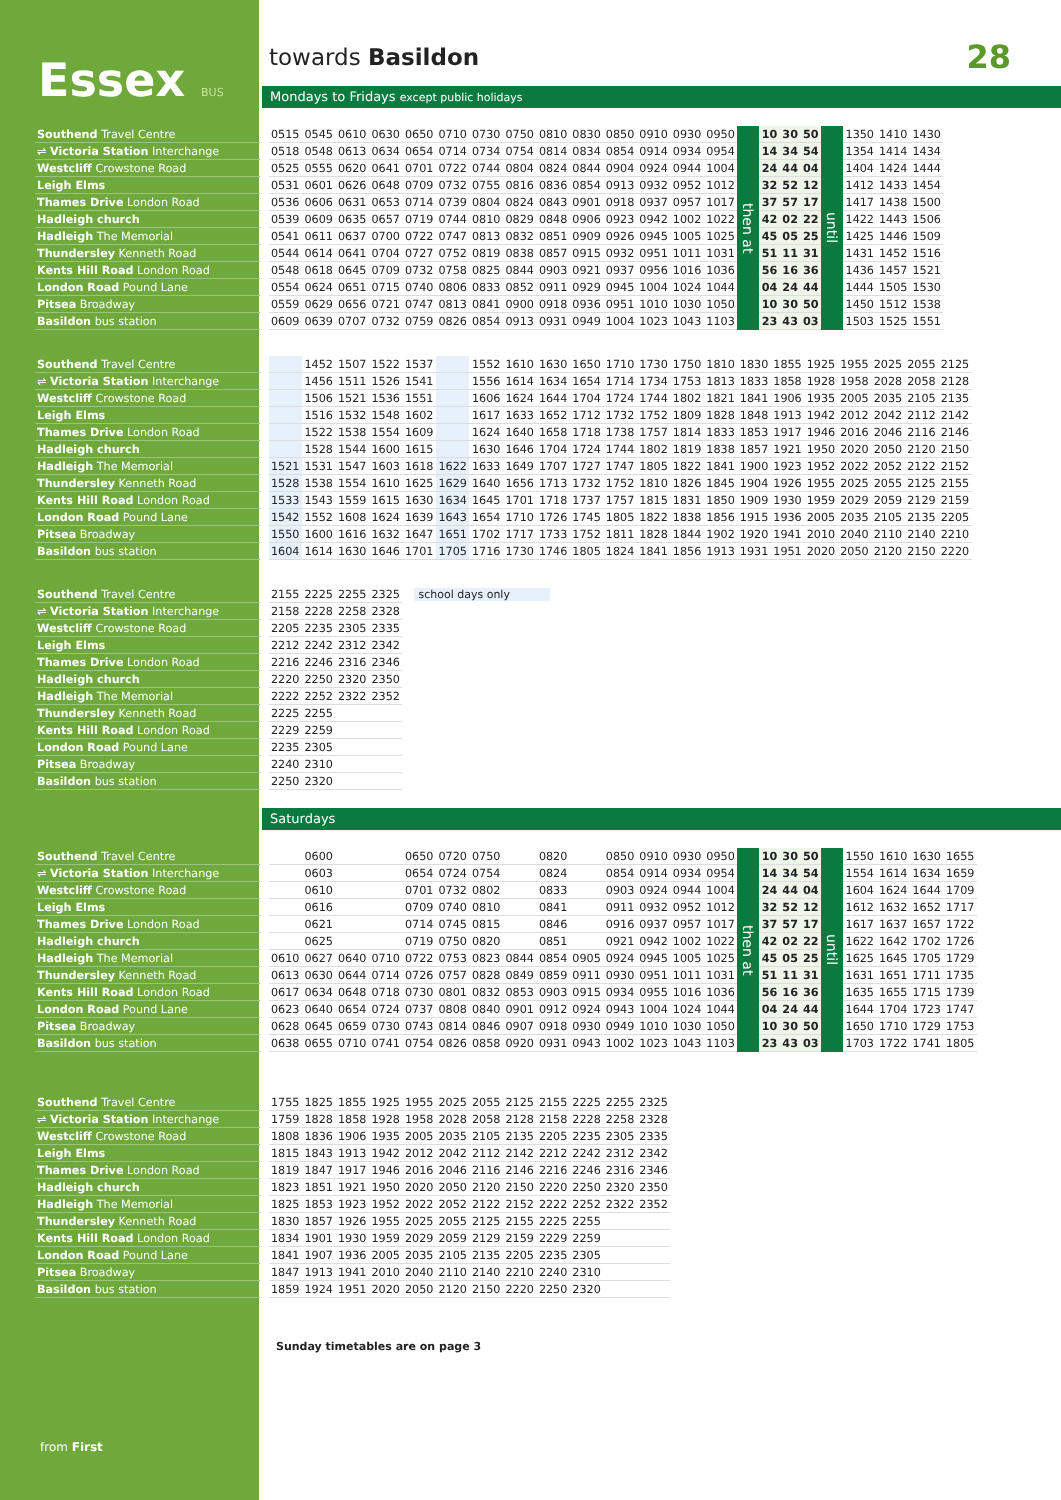Essex BUS
towards Basildon
28
Mondays to Fridays except public holidays
| Southend Travel Centre | | 0515 | 0545 | 0610 | 0630 | 0650 | 0710 | 0730 | 0750 | 0810 | 0830 | 0850 | 0910 | 0930 | 0950 | then at | 10 | 30 | 50 | until | 1350 | 1410 | 1430 |
| ⇌ Victoria Station Interchange | | 0518 | 0548 | 0613 | 0634 | 0654 | 0714 | 0734 | 0754 | 0814 | 0834 | 0854 | 0914 | 0934 | 0954 | | 14 | 34 | 54 | | 1354 | 1414 | 1434 |
| Westcliff Crowstone Road | | 0525 | 0555 | 0620 | 0641 | 0701 | 0722 | 0744 | 0804 | 0824 | 0844 | 0904 | 0924 | 0944 | 1004 | | 24 | 44 | 04 | | 1404 | 1424 | 1444 |
| Leigh Elms | | 0531 | 0601 | 0626 | 0648 | 0709 | 0732 | 0755 | 0816 | 0836 | 0854 | 0913 | 0932 | 0952 | 1012 | | 32 | 52 | 12 | | 1412 | 1433 | 1454 |
| Thames Drive London Road | | 0536 | 0606 | 0631 | 0653 | 0714 | 0739 | 0804 | 0824 | 0843 | 0901 | 0918 | 0937 | 0957 | 1017 | | 37 | 57 | 17 | | 1417 | 1438 | 1500 |
| Hadleigh church | | 0539 | 0609 | 0635 | 0657 | 0719 | 0744 | 0810 | 0829 | 0848 | 0906 | 0923 | 0942 | 1002 | 1022 | | 42 | 02 | 22 | | 1422 | 1443 | 1506 |
| Hadleigh The Memorial | | 0541 | 0611 | 0637 | 0700 | 0722 | 0747 | 0813 | 0832 | 0851 | 0909 | 0926 | 0945 | 1005 | 1025 | | 45 | 05 | 25 | | 1425 | 1446 | 1509 |
| Thundersley Kenneth Road | | 0544 | 0614 | 0641 | 0704 | 0727 | 0752 | 0819 | 0838 | 0857 | 0915 | 0932 | 0951 | 1011 | 1031 | | 51 | 11 | 31 | | 1431 | 1452 | 1516 |
| Kents Hill Road London Road | | 0548 | 0618 | 0645 | 0709 | 0732 | 0758 | 0825 | 0844 | 0903 | 0921 | 0937 | 0956 | 1016 | 1036 | | 56 | 16 | 36 | | 1436 | 1457 | 1521 |
| London Road Pound Lane | | 0554 | 0624 | 0651 | 0715 | 0740 | 0806 | 0833 | 0852 | 0911 | 0929 | 0945 | 1004 | 1024 | 1044 | | 04 | 24 | 44 | | 1444 | 1505 | 1530 |
| Pitsea Broadway | | 0559 | 0629 | 0656 | 0721 | 0747 | 0813 | 0841 | 0900 | 0918 | 0936 | 0951 | 1010 | 1030 | 1050 | | 10 | 30 | 50 | | 1450 | 1512 | 1538 |
| Basildon bus station | | 0609 | 0639 | 0707 | 0732 | 0759 | 0826 | 0854 | 0913 | 0931 | 0949 | 1004 | 1023 | 1043 | 1103 | | 23 | 43 | 03 | | 1503 | 1525 | 1551 |
| Southend Travel Centre | | | 1452 | 1507 | 1522 | 1537 | | 1552 | 1610 | 1630 | 1650 | 1710 | 1730 | 1750 | 1810 | 1830 | 1855 | 1925 | 1955 | 2025 | 2055 | 2125 |
| ⇌ Victoria Station Interchange | | | 1456 | 1511 | 1526 | 1541 | | 1556 | 1614 | 1634 | 1654 | 1714 | 1734 | 1753 | 1813 | 1833 | 1858 | 1928 | 1958 | 2028 | 2058 | 2128 |
| Westcliff Crowstone Road | | | 1506 | 1521 | 1536 | 1551 | | 1606 | 1624 | 1644 | 1704 | 1724 | 1744 | 1802 | 1821 | 1841 | 1906 | 1935 | 2005 | 2035 | 2105 | 2135 |
| Leigh Elms | | | 1516 | 1532 | 1548 | 1602 | | 1617 | 1633 | 1652 | 1712 | 1732 | 1752 | 1809 | 1828 | 1848 | 1913 | 1942 | 2012 | 2042 | 2112 | 2142 |
| Thames Drive London Road | | | 1522 | 1538 | 1554 | 1609 | | 1624 | 1640 | 1658 | 1718 | 1738 | 1757 | 1814 | 1833 | 1853 | 1917 | 1946 | 2016 | 2046 | 2116 | 2146 |
| Hadleigh church | | | 1528 | 1544 | 1600 | 1615 | | 1630 | 1646 | 1704 | 1724 | 1744 | 1802 | 1819 | 1838 | 1857 | 1921 | 1950 | 2020 | 2050 | 2120 | 2150 |
| Hadleigh The Memorial | | 1521 | 1531 | 1547 | 1603 | 1618 | 1622 | 1633 | 1649 | 1707 | 1727 | 1747 | 1805 | 1822 | 1841 | 1900 | 1923 | 1952 | 2022 | 2052 | 2122 | 2152 |
| Thundersley Kenneth Road | | 1528 | 1538 | 1554 | 1610 | 1625 | 1629 | 1640 | 1656 | 1713 | 1732 | 1752 | 1810 | 1826 | 1845 | 1904 | 1926 | 1955 | 2025 | 2055 | 2125 | 2155 |
| Kents Hill Road London Road | | 1533 | 1543 | 1559 | 1615 | 1630 | 1634 | 1645 | 1701 | 1718 | 1737 | 1757 | 1815 | 1831 | 1850 | 1909 | 1930 | 1959 | 2029 | 2059 | 2129 | 2159 |
| London Road Pound Lane | | 1542 | 1552 | 1608 | 1624 | 1639 | 1643 | 1654 | 1710 | 1726 | 1745 | 1805 | 1822 | 1838 | 1856 | 1915 | 1936 | 2005 | 2035 | 2105 | 2135 | 2205 |
| Pitsea Broadway | | 1550 | 1600 | 1616 | 1632 | 1647 | 1651 | 1702 | 1717 | 1733 | 1752 | 1811 | 1828 | 1844 | 1902 | 1920 | 1941 | 2010 | 2040 | 2110 | 2140 | 2210 |
| Basildon bus station | | 1604 | 1614 | 1630 | 1646 | 1701 | 1705 | 1716 | 1730 | 1746 | 1805 | 1824 | 1841 | 1856 | 1913 | 1931 | 1951 | 2020 | 2050 | 2120 | 2150 | 2220 |
| Southend Travel Centre | | 2155 | 2225 | 2255 | 2325 | school days only |
| ⇌ Victoria Station Interchange | | 2158 | 2228 | 2258 | 2328 | |
| Westcliff Crowstone Road | | 2205 | 2235 | 2305 | 2335 | |
| Leigh Elms | | 2212 | 2242 | 2312 | 2342 | |
| Thames Drive London Road | | 2216 | 2246 | 2316 | 2346 | |
| Hadleigh church | | 2220 | 2250 | 2320 | 2350 | |
| Hadleigh The Memorial | | 2222 | 2252 | 2322 | 2352 | |
| Thundersley Kenneth Road | | 2225 | 2255 | | | |
| Kents Hill Road London Road | | 2229 | 2259 | | | |
| London Road Pound Lane | | 2235 | 2305 | | | |
| Pitsea Broadway | | 2240 | 2310 | | | |
| Basildon bus station | | 2250 | 2320 | | | |
Saturdays
| Southend Travel Centre | | | 0600 | | | 0650 | 0720 | 0750 | | 0820 | | 0850 | 0910 | 0930 | 0950 | then at | 10 | 30 | 50 | until | 1550 | 1610 | 1630 | 1655 |
| ⇌ Victoria Station Interchange | | | 0603 | | | 0654 | 0724 | 0754 | | 0824 | | 0854 | 0914 | 0934 | 0954 | | 14 | 34 | 54 | | 1554 | 1614 | 1634 | 1659 |
| Westcliff Crowstone Road | | | 0610 | | | 0701 | 0732 | 0802 | | 0833 | | 0903 | 0924 | 0944 | 1004 | | 24 | 44 | 04 | | 1604 | 1624 | 1644 | 1709 |
| Leigh Elms | | | 0616 | | | 0709 | 0740 | 0810 | | 0841 | | 0911 | 0932 | 0952 | 1012 | | 32 | 52 | 12 | | 1612 | 1632 | 1652 | 1717 |
| Thames Drive London Road | | | 0621 | | | 0714 | 0745 | 0815 | | 0846 | | 0916 | 0937 | 0957 | 1017 | | 37 | 57 | 17 | | 1617 | 1637 | 1657 | 1722 |
| Hadleigh church | | | 0625 | | | 0719 | 0750 | 0820 | | 0851 | | 0921 | 0942 | 1002 | 1022 | | 42 | 02 | 22 | | 1622 | 1642 | 1702 | 1726 |
| Hadleigh The Memorial | | 0610 | 0627 | 0640 | 0710 | 0722 | 0753 | 0823 | 0844 | 0854 | 0905 | 0924 | 0945 | 1005 | 1025 | | 45 | 05 | 25 | | 1625 | 1645 | 1705 | 1729 |
| Thundersley Kenneth Road | | 0613 | 0630 | 0644 | 0714 | 0726 | 0757 | 0828 | 0849 | 0859 | 0911 | 0930 | 0951 | 1011 | 1031 | | 51 | 11 | 31 | | 1631 | 1651 | 1711 | 1735 |
| Kents Hill Road London Road | | 0617 | 0634 | 0648 | 0718 | 0730 | 0801 | 0832 | 0853 | 0903 | 0915 | 0934 | 0955 | 1016 | 1036 | | 56 | 16 | 36 | | 1635 | 1655 | 1715 | 1739 |
| London Road Pound Lane | | 0623 | 0640 | 0654 | 0724 | 0737 | 0808 | 0840 | 0901 | 0912 | 0924 | 0943 | 1004 | 1024 | 1044 | | 04 | 24 | 44 | | 1644 | 1704 | 1723 | 1747 |
| Pitsea Broadway | | 0628 | 0645 | 0659 | 0730 | 0743 | 0814 | 0846 | 0907 | 0918 | 0930 | 0949 | 1010 | 1030 | 1050 | | 10 | 30 | 50 | | 1650 | 1710 | 1729 | 1753 |
| Basildon bus station | | 0638 | 0655 | 0710 | 0741 | 0754 | 0826 | 0858 | 0920 | 0931 | 0943 | 1002 | 1023 | 1043 | 1103 | | 23 | 43 | 03 | | 1703 | 1722 | 1741 | 1805 |
| Southend Travel Centre | | 1755 | 1825 | 1855 | 1925 | 1955 | 2025 | 2055 | 2125 | 2155 | 2225 | 2255 | 2325 |
| ⇌ Victoria Station Interchange | | 1759 | 1828 | 1858 | 1928 | 1958 | 2028 | 2058 | 2128 | 2158 | 2228 | 2258 | 2328 |
| Westcliff Crowstone Road | | 1808 | 1836 | 1906 | 1935 | 2005 | 2035 | 2105 | 2135 | 2205 | 2235 | 2305 | 2335 |
| Leigh Elms | | 1815 | 1843 | 1913 | 1942 | 2012 | 2042 | 2112 | 2142 | 2212 | 2242 | 2312 | 2342 |
| Thames Drive London Road | | 1819 | 1847 | 1917 | 1946 | 2016 | 2046 | 2116 | 2146 | 2216 | 2246 | 2316 | 2346 |
| Hadleigh church | | 1823 | 1851 | 1921 | 1950 | 2020 | 2050 | 2120 | 2150 | 2220 | 2250 | 2320 | 2350 |
| Hadleigh The Memorial | | 1825 | 1853 | 1923 | 1952 | 2022 | 2052 | 2122 | 2152 | 2222 | 2252 | 2322 | 2352 |
| Thundersley Kenneth Road | | 1830 | 1857 | 1926 | 1955 | 2025 | 2055 | 2125 | 2155 | 2225 | 2255 | | |
| Kents Hill Road London Road | | 1834 | 1901 | 1930 | 1959 | 2029 | 2059 | 2129 | 2159 | 2229 | 2259 | | |
| London Road Pound Lane | | 1841 | 1907 | 1936 | 2005 | 2035 | 2105 | 2135 | 2205 | 2235 | 2305 | | |
| Pitsea Broadway | | 1847 | 1913 | 1941 | 2010 | 2040 | 2110 | 2140 | 2210 | 2240 | 2310 | | |
| Basildon bus station | | 1859 | 1924 | 1951 | 2020 | 2050 | 2120 | 2150 | 2220 | 2250 | 2320 | | |
Sunday timetables are on page 3
from First